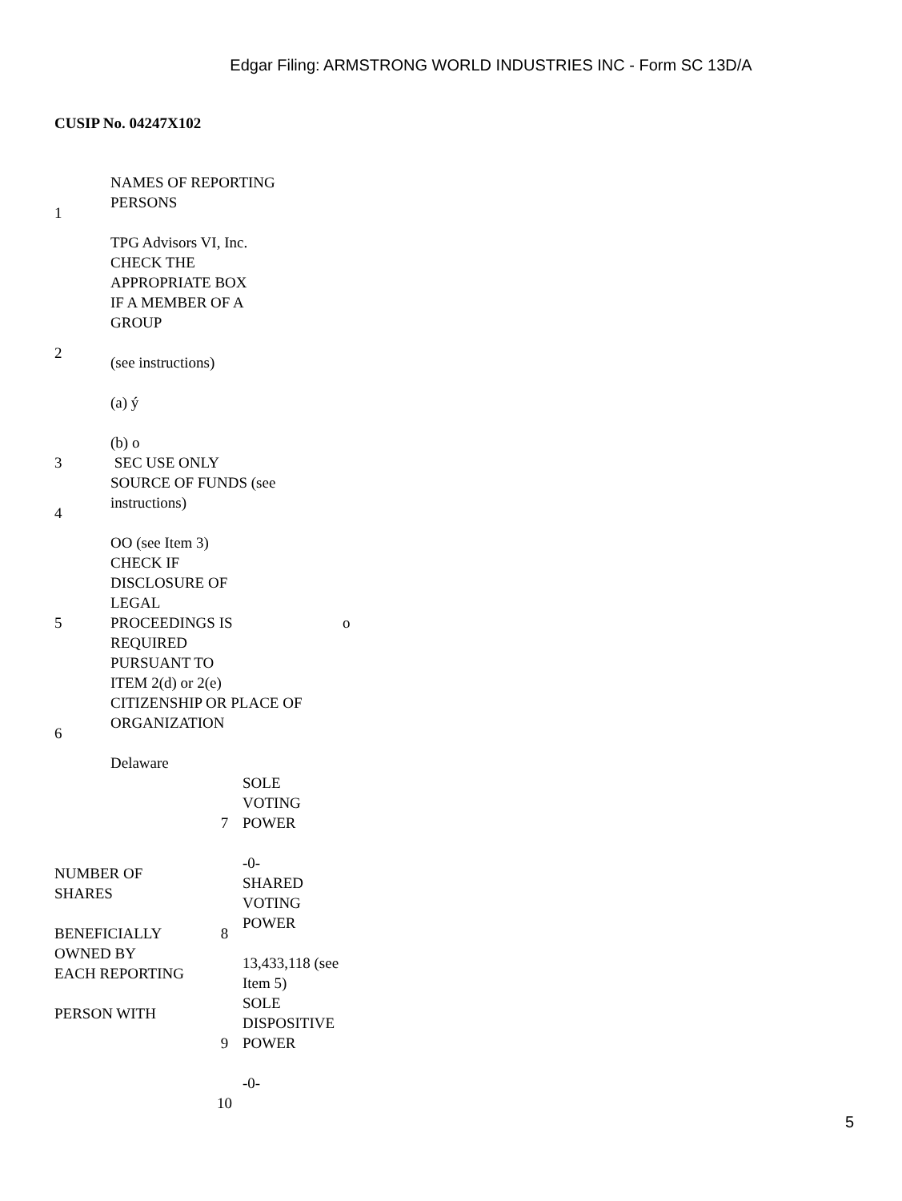Edgar Filing: ARMSTRONG WORLD INDUSTRIES INC - Form SC 13D/A
CUSIP No. 04247X102
| 1 | NAMES OF REPORTING PERSONS TPG Advisors VI, Inc. | |
| 2 | CHECK THE APPROPRIATE BOX IF A MEMBER OF A GROUP (see instructions) (a) ý (b) o | |
| 3 | SEC USE ONLY | |
| 4 | SOURCE OF FUNDS (see instructions) OO (see Item 3) | |
| 5 | CHECK IF DISCLOSURE OF LEGAL PROCEEDINGS IS REQUIRED PURSUANT TO ITEM 2(d) or 2(e) | o |
| 6 | CITIZENSHIP OR PLACE OF ORGANIZATION Delaware | |
| NUMBER OF SHARES BENEFICIALLY OWNED BY EACH REPORTING PERSON WITH | 7 | SOLE VOTING POWER -0- |
| | 8 | SHARED VOTING POWER 13,433,118 (see Item 5) |
| | 9 | SOLE DISPOSITIVE POWER -0- |
| | 10 | |
5